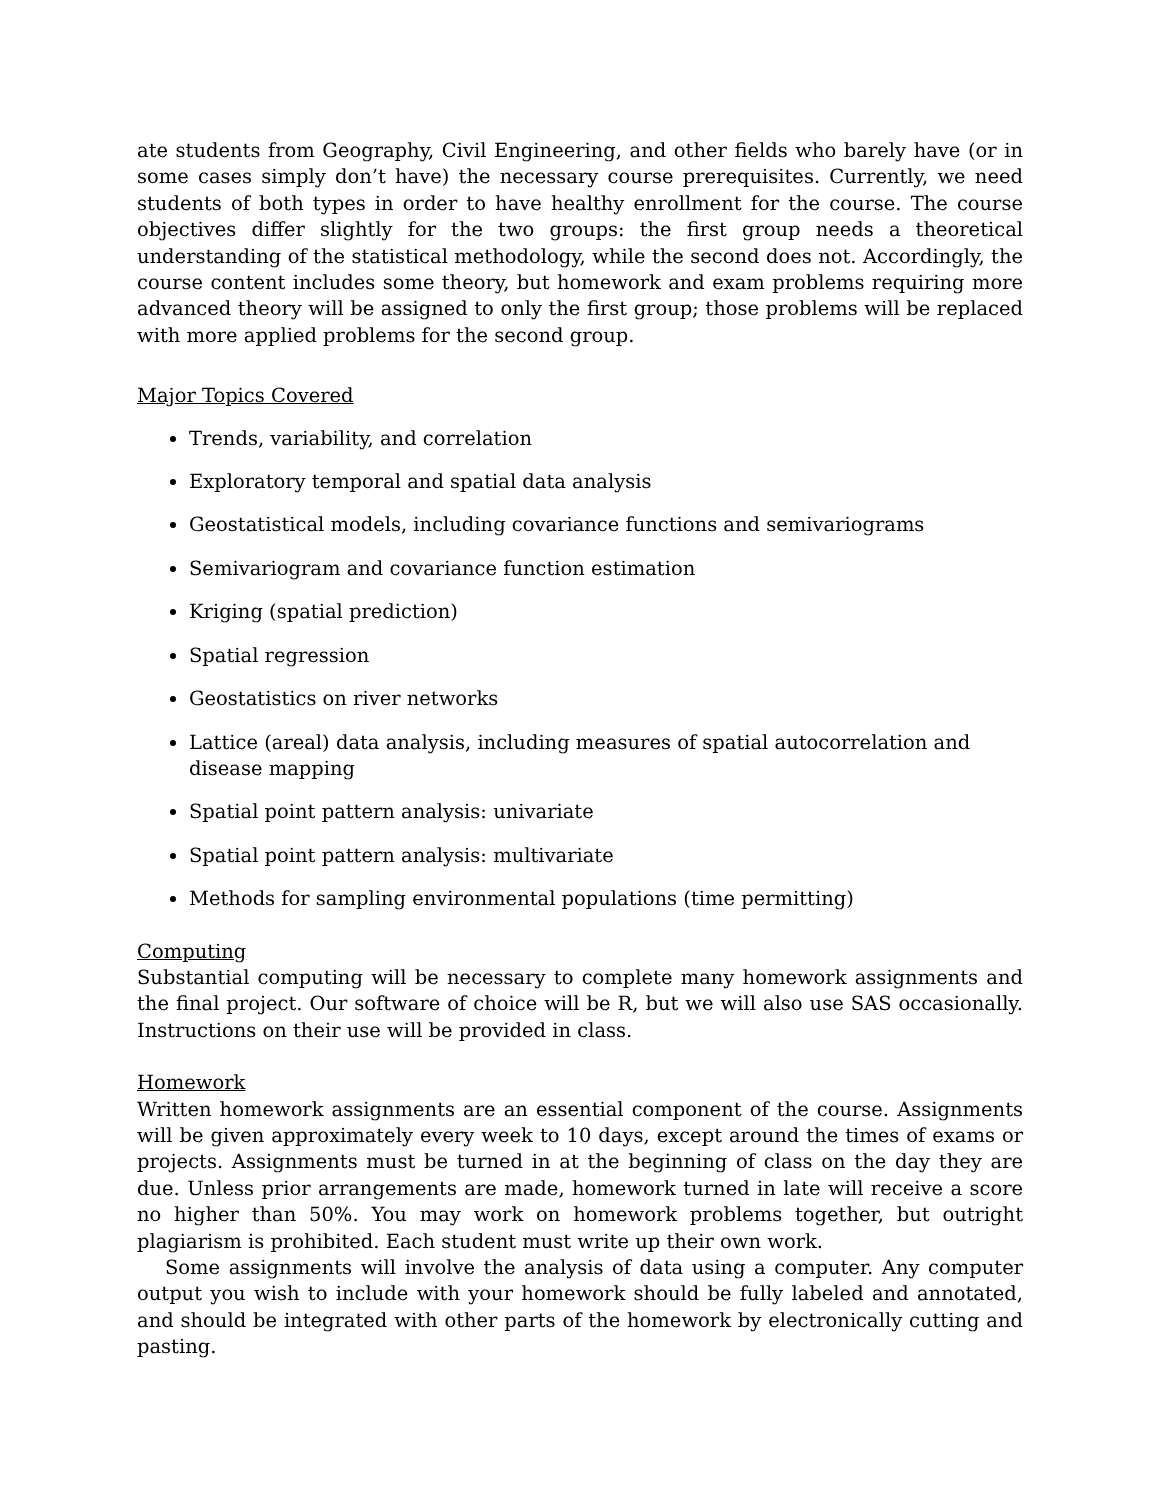ate students from Geography, Civil Engineering, and other fields who barely have (or in some cases simply don’t have) the necessary course prerequisites. Currently, we need students of both types in order to have healthy enrollment for the course. The course objectives differ slightly for the two groups: the first group needs a theoretical understanding of the statistical methodology, while the second does not. Accordingly, the course content includes some theory, but homework and exam problems requiring more advanced theory will be assigned to only the first group; those problems will be replaced with more applied problems for the second group.
Major Topics Covered
Trends, variability, and correlation
Exploratory temporal and spatial data analysis
Geostatistical models, including covariance functions and semivariograms
Semivariogram and covariance function estimation
Kriging (spatial prediction)
Spatial regression
Geostatistics on river networks
Lattice (areal) data analysis, including measures of spatial autocorrelation and disease mapping
Spatial point pattern analysis: univariate
Spatial point pattern analysis: multivariate
Methods for sampling environmental populations (time permitting)
Computing
Substantial computing will be necessary to complete many homework assignments and the final project. Our software of choice will be R, but we will also use SAS occasionally. Instructions on their use will be provided in class.
Homework
Written homework assignments are an essential component of the course. Assignments will be given approximately every week to 10 days, except around the times of exams or projects. Assignments must be turned in at the beginning of class on the day they are due. Unless prior arrangements are made, homework turned in late will receive a score no higher than 50%. You may work on homework problems together, but outright plagiarism is prohibited. Each student must write up their own work.
Some assignments will involve the analysis of data using a computer. Any computer output you wish to include with your homework should be fully labeled and annotated, and should be integrated with other parts of the homework by electronically cutting and pasting.